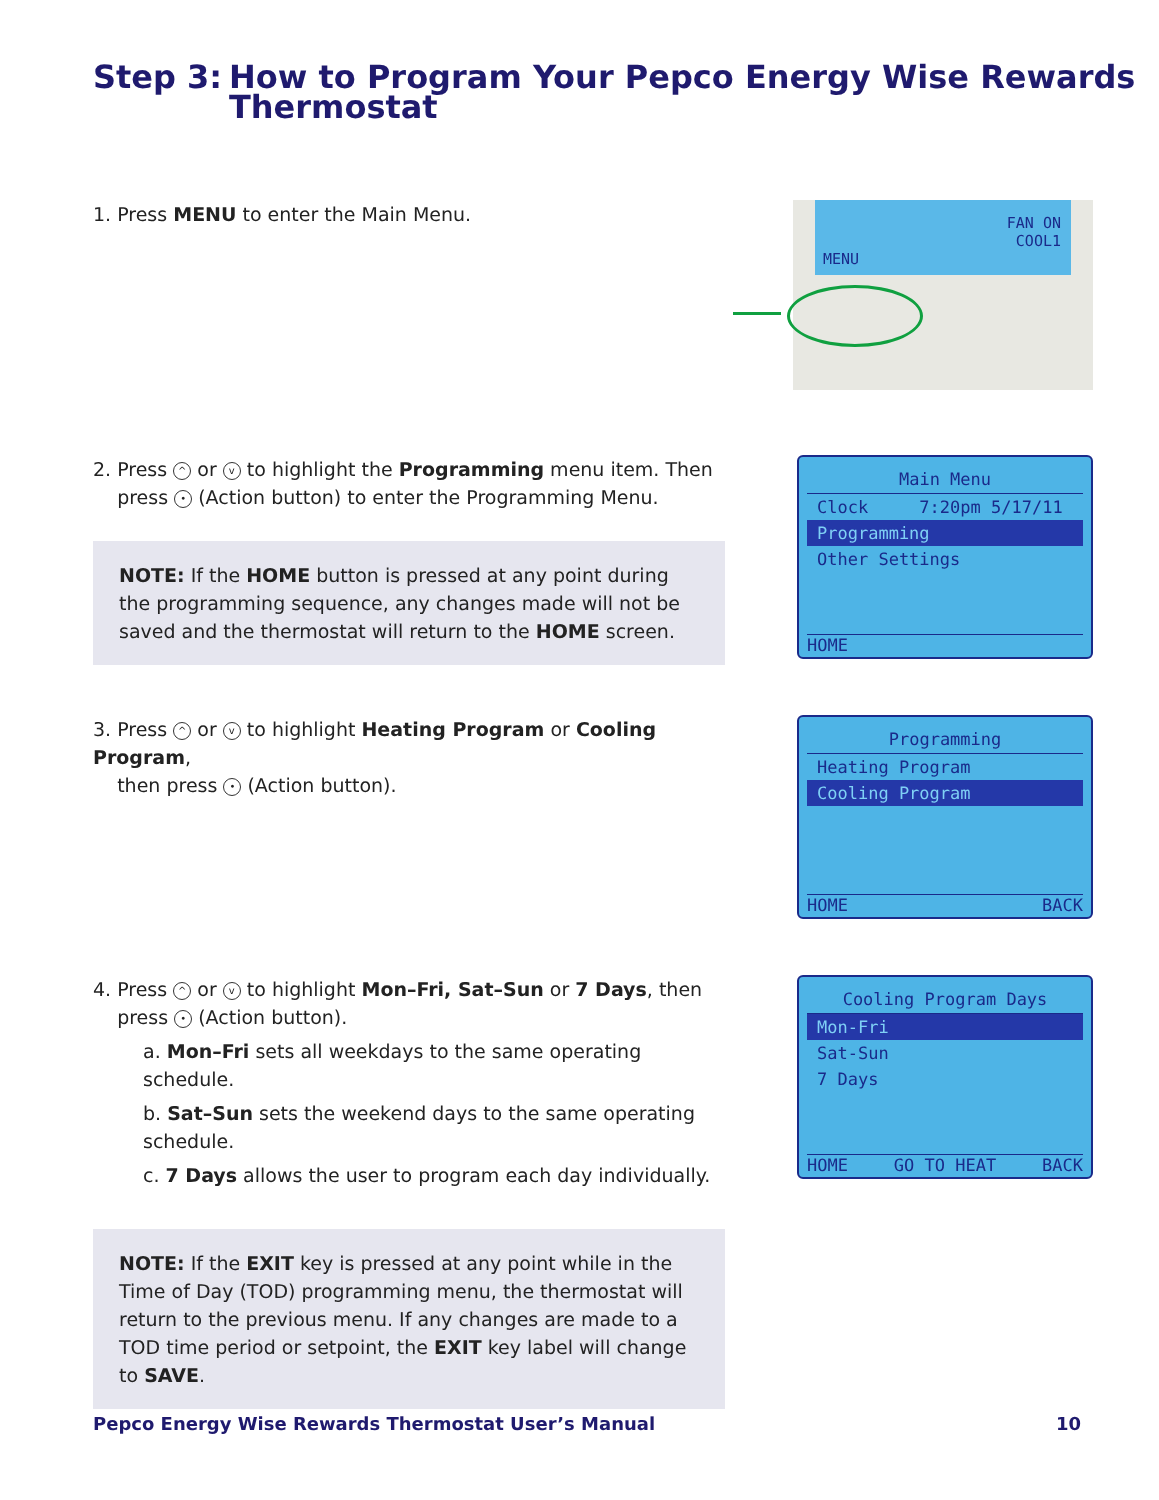Step 3: How to Program Your Pepco Energy Wise Rewards
Thermostat
1. Press MENU to enter the Main Menu.
FAN ON
COOL1
MENU
2. Press ^ or v to highlight the Programming menu item. Then
press • (Action button) to enter the Programming Menu.
NOTE: If the HOME button is pressed at any point during the programming sequence, any changes made will not be saved and the thermostat will return to the HOME screen.
Main Menu
Clock 7:20pm 5/17/11
Programming
Other Settings
HOME
3. Press ^ or v to highlight Heating Program or Cooling Program,
then press • (Action button).
Programming
Heating Program
Cooling Program
HOME BACK
4. Press ^ or v to highlight Mon–Fri, Sat–Sun or 7 Days, then
press • (Action button).
a. Mon–Fri sets all weekdays to the same operating schedule.
b. Sat–Sun sets the weekend days to the same operating schedule.
c. 7 Days allows the user to program each day individually.
NOTE: If the EXIT key is pressed at any point while in the Time of Day (TOD) programming menu, the thermostat will return to the previous menu. If any changes are made to a TOD time period or setpoint, the EXIT key label will change to SAVE.
Cooling Program Days
Mon-Fri
Sat-Sun
7 Days
HOME GO TO HEAT BACK
Pepco Energy Wise Rewards Thermostat User’s Manual 10